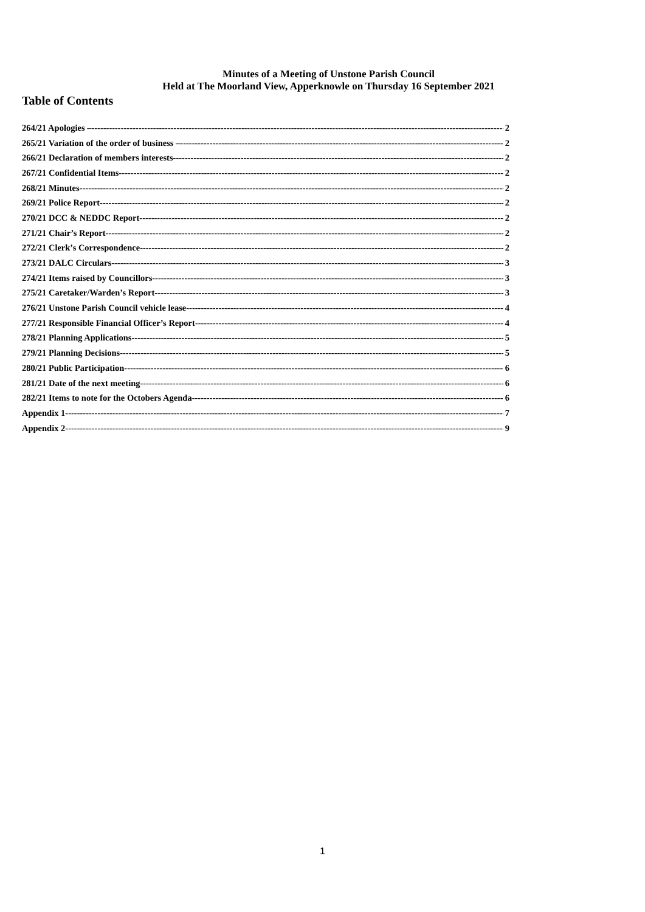Minutes of a Meeting of Unstone Parish Council
Held at The Moorland View, Apperknowle on Thursday 16 September 2021
Table of Contents
264/21 Apologies – 2
265/21 Variation of the order of business – 2
266/21 Declaration of members interests 2
267/21 Confidential Items 2
268/21 Minutes 2
269/21 Police Report 2
270/21 DCC & NEDDC Report 2
271/21 Chair’s Report 2
272/21 Clerk’s Correspondence 2
273/21 DALC Circulars 3
274/21 Items raised by Councillors 3
275/21 Caretaker/Warden’s Report 3
276/21 Unstone Parish Council vehicle lease 4
277/21 Responsible Financial Officer’s Report 4
278/21 Planning Applications 5
279/21 Planning Decisions 5
280/21 Public Participation 6
281/21 Date of the next meeting 6
282/21 Items to note for the Octobers Agenda 6
Appendix 1 7
Appendix 2 9
1